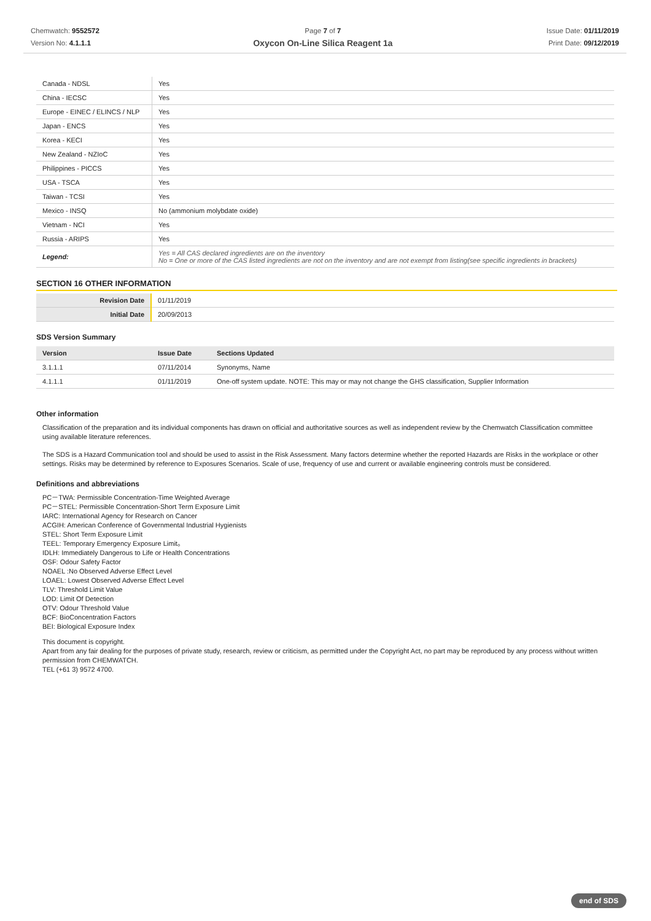Chemwatch: 9552572
Version No: 4.1.1.1
Page 7 of 7
Oxycon On-Line Silica Reagent 1a
Issue Date: 01/11/2019
Print Date: 09/12/2019
| Canada - NDSL | Yes |
| China - IECSC | Yes |
| Europe - EINEC / ELINCS / NLP | Yes |
| Japan - ENCS | Yes |
| Korea - KECI | Yes |
| New Zealand - NZIoC | Yes |
| Philippines - PICCS | Yes |
| USA - TSCA | Yes |
| Taiwan - TCSI | Yes |
| Mexico - INSQ | No (ammonium molybdate oxide) |
| Vietnam - NCI | Yes |
| Russia - ARIPS | Yes |
| Legend: | Yes = All CAS declared ingredients are on the inventory No = One or more of the CAS listed ingredients are not on the inventory and are not exempt from listing(see specific ingredients in brackets) |
SECTION 16 OTHER INFORMATION
| Revision Date | 01/11/2019 |
| Initial Date | 20/09/2013 |
SDS Version Summary
| Version | Issue Date | Sections Updated |
| --- | --- | --- |
| 3.1.1.1 | 07/11/2014 | Synonyms, Name |
| 4.1.1.1 | 01/11/2019 | One-off system update. NOTE: This may or may not change the GHS classification, Supplier Information |
Other information
Classification of the preparation and its individual components has drawn on official and authoritative sources as well as independent review by the Chemwatch Classification committee using available literature references.
The SDS is a Hazard Communication tool and should be used to assist in the Risk Assessment. Many factors determine whether the reported Hazards are Risks in the workplace or other settings. Risks may be determined by reference to Exposures Scenarios. Scale of use, frequency of use and current or available engineering controls must be considered.
Definitions and abbreviations
PC－TWA: Permissible Concentration-Time Weighted Average
PC－STEL: Permissible Concentration-Short Term Exposure Limit
IARC: International Agency for Research on Cancer
ACGIH: American Conference of Governmental Industrial Hygienists
STEL: Short Term Exposure Limit
TEEL: Temporary Emergency Exposure Limit。
IDLH: Immediately Dangerous to Life or Health Concentrations
OSF: Odour Safety Factor
NOAEL :No Observed Adverse Effect Level
LOAEL: Lowest Observed Adverse Effect Level
TLV: Threshold Limit Value
LOD: Limit Of Detection
OTV: Odour Threshold Value
BCF: BioConcentration Factors
BEI: Biological Exposure Index
This document is copyright.
Apart from any fair dealing for the purposes of private study, research, review or criticism, as permitted under the Copyright Act, no part may be reproduced by any process without written permission from CHEMWATCH.
TEL (+61 3) 9572 4700.
end of SDS